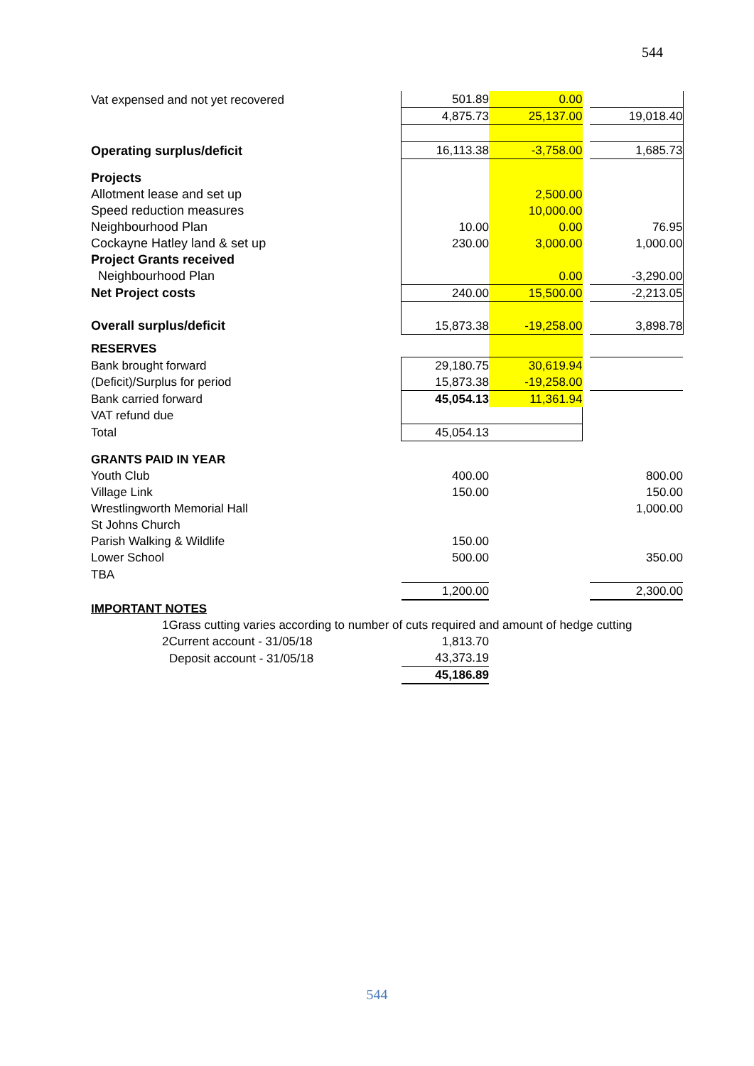544
| Vat expensed and not yet recovered | 501.89 | 0.00 | | |
| | 4,875.73 | 25,137.00 | | 19,018.40 |
| Operating surplus/deficit | 16,113.38 | -3,758.00 | | 1,685.73 |
| Projects | | | | |
| Allotment lease and set up | | 2,500.00 | | |
| Speed reduction measures | | 10,000.00 | | |
| Neighbourhood Plan | 10.00 | 0.00 | | 76.95 |
| Cockayne Hatley land & set up | 230.00 | 3,000.00 | | 1,000.00 |
| Project Grants received | | | | |
| Neighbourhood Plan | | 0.00 | | -3,290.00 |
| Net Project costs | 240.00 | 15,500.00 | | -2,213.05 |
| Overall surplus/deficit | 15,873.38 | -19,258.00 | | 3,898.78 |
| RESERVES | | | | |
| Bank brought forward | 29,180.75 | 30,619.94 | | |
| (Deficit)/Surplus for period | 15,873.38 | -19,258.00 | | |
| Bank carried forward | 45,054.13 | 11,361.94 | | |
| VAT refund due | | | | |
| Total | 45,054.13 | | | |
| GRANTS PAID IN YEAR | | | | |
| Youth Club | 400.00 | | | 800.00 |
| Village Link | 150.00 | | | 150.00 |
| Wrestlingworth Memorial Hall | | | | 1,000.00 |
| St Johns Church | | | | |
| Parish Walking & Wildlife | 150.00 | | | |
| Lower School | 500.00 | | | 350.00 |
| TBA | | | | |
| | 1,200.00 | | | 2,300.00 |
| IMPORTANT NOTES | | | | |
| 1Grass cutting varies according to number of cuts required and amount of hedge cutting | | | | |
| 2Current account - 31/05/18 | 1,813.70 | | | |
| Deposit account - 31/05/18 | 43,373.19 | | | |
| | 45,186.89 | | | |
544